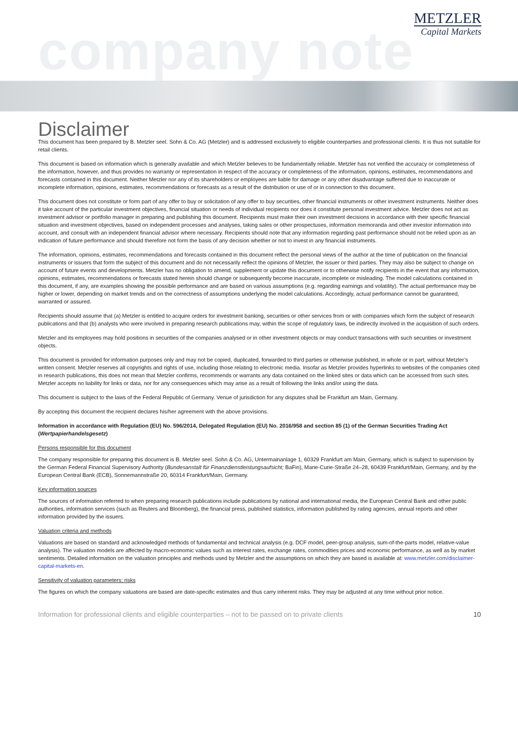company note
METZLER
Capital Markets
Disclaimer
This document has been prepared by B. Metzler seel. Sohn & Co. AG (Metzler) and is addressed exclusively to eligible counterparties and professional clients. It is thus not suitable for retail clients.
This document is based on information which is generally available and which Metzler believes to be fundamentally reliable. Metzler has not verified the accuracy or completeness of the information, however, and thus provides no warranty or representation in respect of the accuracy or completeness of the information, opinions, estimates, recommendations and forecasts contained in this document. Neither Metzler nor any of its shareholders or employees are liable for damage or any other disadvantage suffered due to inaccurate or incomplete information, opinions, estimates, recommendations or forecasts as a result of the distribution or use of or in connection to this document.
This document does not constitute or form part of any offer to buy or solicitation of any offer to buy securities, other financial instruments or other investment instruments. Neither does it take account of the particular investment objectives, financial situation or needs of individual recipients nor does it constitute personal investment advice. Metzler does not act as investment advisor or portfolio manager in preparing and publishing this document. Recipients must make their own investment decisions in accordance with their specific financial situation and investment objectives, based on independent processes and analyses, taking sales or other prospectuses, information memoranda and other investor information into account, and consult with an independent financial advisor where necessary. Recipients should note that any information regarding past performance should not be relied upon as an indication of future performance and should therefore not form the basis of any decision whether or not to invest in any financial instruments.
The information, opinions, estimates, recommendations and forecasts contained in this document reflect the personal views of the author at the time of publication on the financial instruments or issuers that form the subject of this document and do not necessarily reflect the opinions of Metzler, the issuer or third parties. They may also be subject to change on account of future events and developments. Metzler has no obligation to amend, supplement or update this document or to otherwise notify recipients in the event that any information, opinions, estimates, recommendations or forecasts stated herein should change or subsequently become inaccurate, incomplete or misleading. The model calculations contained in this document, if any, are examples showing the possible performance and are based on various assumptions (e.g. regarding earnings and volatility). The actual performance may be higher or lower, depending on market trends and on the correctness of assumptions underlying the model calculations. Accordingly, actual performance cannot be guaranteed, warranted or assured.
Recipients should assume that (a) Metzler is entitled to acquire orders for investment banking, securities or other services from or with companies which form the subject of research publications and that (b) analysts who were involved in preparing research publications may, within the scope of regulatory laws, be indirectly involved in the acquisition of such orders.
Metzler and its employees may hold positions in securities of the companies analysed or in other investment objects or may conduct transactions with such securities or investment objects.
This document is provided for information purposes only and may not be copied, duplicated, forwarded to third parties or otherwise published, in whole or in part, without Metzler’s written consent. Metzler reserves all copyrights and rights of use, including those relating to electronic media. Insofar as Metzler provides hyperlinks to websites of the companies cited in research publications, this does not mean that Metzler confirms, recommends or warrants any data contained on the linked sites or data which can be accessed from such sites. Metzler accepts no liability for links or data, nor for any consequences which may arise as a result of following the links and/or using the data.
This document is subject to the laws of the Federal Republic of Germany. Venue of jurisdiction for any disputes shall be Frankfurt am Main, Germany.
By accepting this document the recipient declares his/her agreement with the above provisions.
Information in accordance with Regulation (EU) No. 596/2014, Delegated Regulation (EU) No. 2016/958 and section 85 (1) of the German Securities Trading Act (Wertpapierhandelsgesetz)
Persons responsible for this document
The company responsible for preparing this document is B. Metzler seel. Sohn & Co. AG, Untermainanlage 1, 60329 Frankfurt am Main, Germany, which is subject to supervision by the German Federal Financial Supervisory Authority (Bundesanstalt für Finanzdienstleistungsaufsicht; BaFin), Marie-Curie-Straße 24–28, 60439 Frankfurt/Main, Germany, and by the European Central Bank (ECB), Sonnemannstraße 20, 60314 Frankfurt/Main, Germany.
Key information sources
The sources of information referred to when preparing research publications include publications by national and international media, the European Central Bank and other public authorities, information services (such as Reuters and Bloomberg), the financial press, published statistics, information published by rating agencies, annual reports and other information provided by the issuers.
Valuation criteria and methods
Valuations are based on standard and acknowledged methods of fundamental and technical analysis (e.g. DCF model, peer-group analysis, sum-of-the-parts model, relative-value analysis). The valuation models are affected by macro-economic values such as interest rates, exchange rates, commodities prices and economic performance, as well as by market sentiments. Detailed information on the valuation principles and methods used by Metzler and the assumptions on which they are based is available at: www.metzler.com/disclaimer-capital-markets-en.
Sensitivity of valuation parameters; risks
The figures on which the company valuations are based are date-specific estimates and thus carry inherent risks. They may be adjusted at any time without prior notice.
Information for professional clients and eligible counterparties – not to be passed on to private clients 10